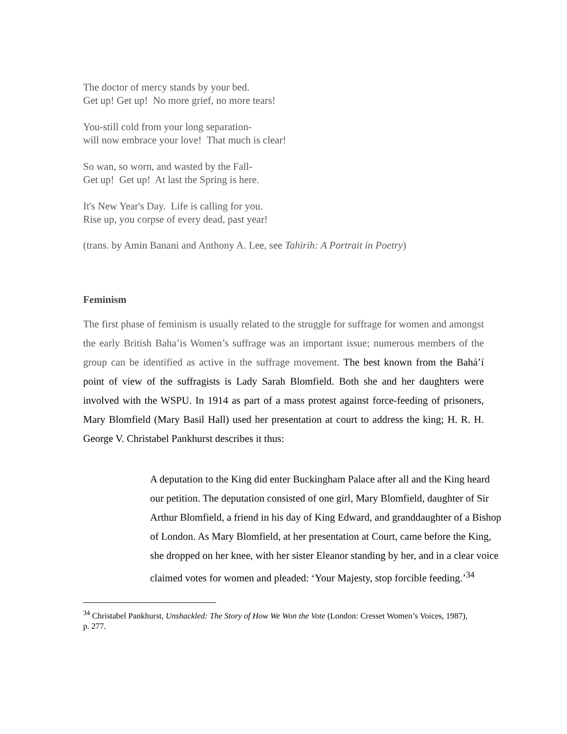The doctor of mercy stands by your bed.
Get up! Get up! No more grief, no more tears!
You-still cold from your long separation-
will now embrace your love! That much is clear!
So wan, so worn, and wasted by the Fall-
Get up! Get up! At last the Spring is here.
It's New Year's Day. Life is calling for you.
Rise up, you corpse of every dead, past year!
(trans. by Amin Banani and Anthony A. Lee, see Tahirih: A Portrait in Poetry)
Feminism
The first phase of feminism is usually related to the struggle for suffrage for women and amongst the early British Baha’is Women’s suffrage was an important issue; numerous members of the group can be identified as active in the suffrage movement. The best known from the Bahá’í point of view of the suffragists is Lady Sarah Blomfield. Both she and her daughters were involved with the WSPU. In 1914 as part of a mass protest against force-feeding of prisoners, Mary Blomfield (Mary Basil Hall) used her presentation at court to address the king; H. R. H. George V. Christabel Pankhurst describes it thus:
A deputation to the King did enter Buckingham Palace after all and the King heard our petition. The deputation consisted of one girl, Mary Blomfield, daughter of Sir Arthur Blomfield, a friend in his day of King Edward, and granddaughter of a Bishop of London. As Mary Blomfield, at her presentation at Court, came before the King, she dropped on her knee, with her sister Eleanor standing by her, and in a clear voice claimed votes for women and pleaded: ‘Your Majesty, stop forcible feeding.’<sup>34</sup>
<sup>34</sup> Christabel Pankhurst, Unshackled: The Story of How We Won the Vote (London: Cresset Women’s Voices, 1987), p. 277.